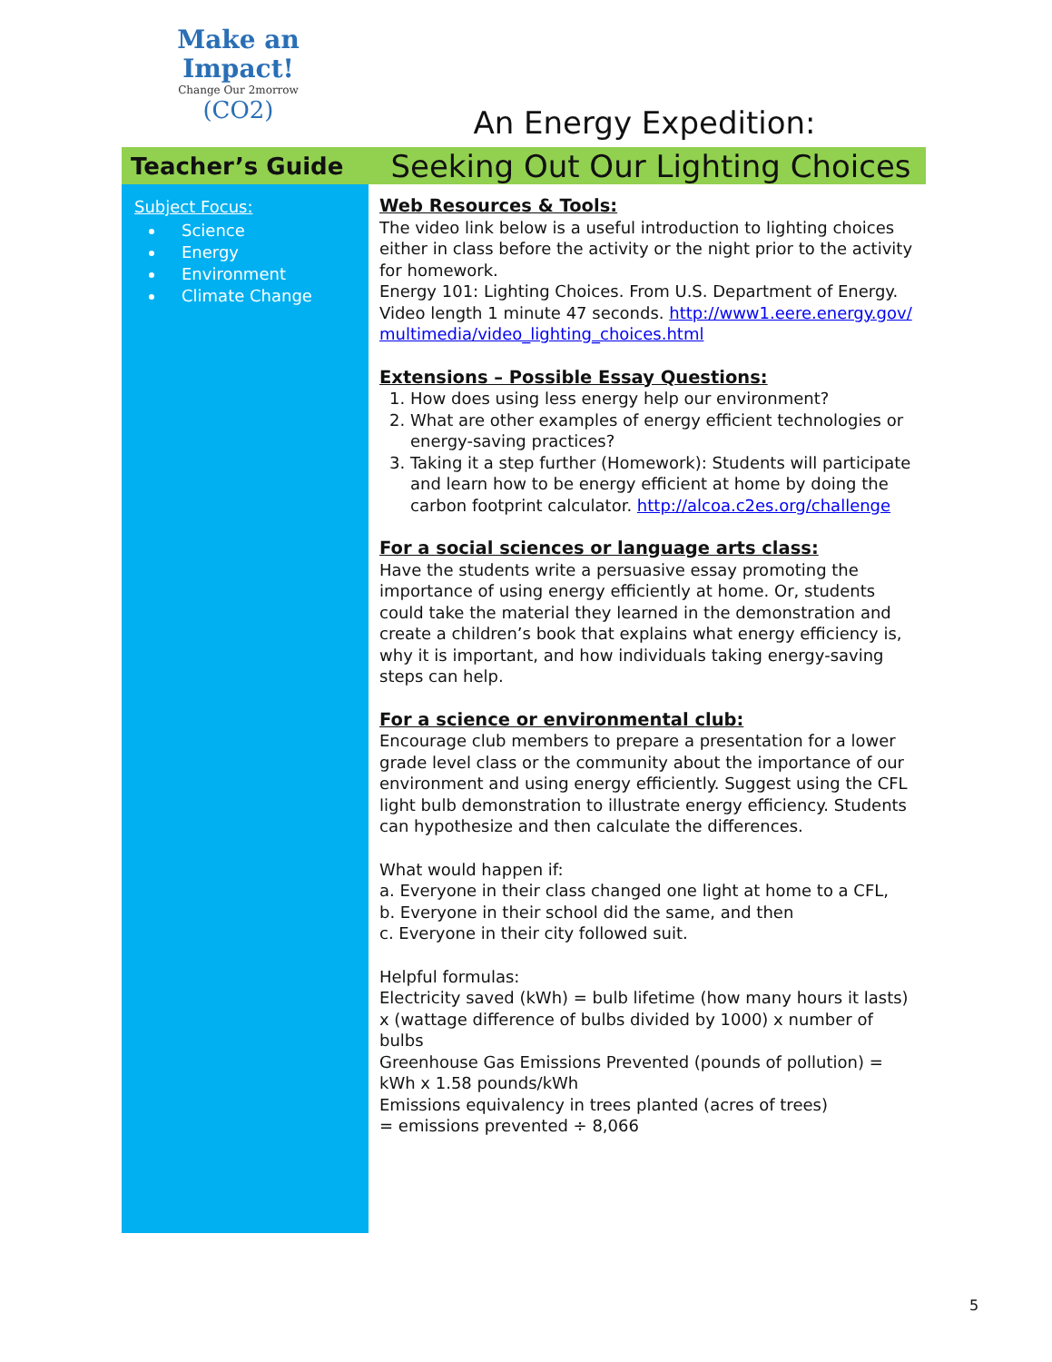Make an Impact!
Change Our 2morrow
(CO2)
An Energy Expedition:
Teacher’s Guide
Seeking Out Our Lighting Choices
Subject Focus:
Science
Energy
Environment
Climate Change
Web Resources & Tools:
The video link below is a useful introduction to lighting choices either in class before the activity or the night prior to the activity for homework.
Energy 101: Lighting Choices. From U.S. Department of Energy. Video length 1 minute 47 seconds. http://www1.eere.energy.gov/ multimedia/video_lighting_choices.html
Extensions – Possible Essay Questions:
1. How does using less energy help our environment?
2. What are other examples of energy efficient technologies or energy-saving practices?
3. Taking it a step further (Homework): Students will participate and learn how to be energy efficient at home by doing the carbon footprint calculator. http://alcoa.c2es.org/challenge
For a social sciences or language arts class:
Have the students write a persuasive essay promoting the importance of using energy efficiently at home. Or, students could take the material they learned in the demonstration and create a children’s book that explains what energy efficiency is, why it is important, and how individuals taking energy-saving steps can help.
For a science or environmental club:
Encourage club members to prepare a presentation for a lower grade level class or the community about the importance of our environment and using energy efficiently. Suggest using the CFL light bulb demonstration to illustrate energy efficiency. Students can hypothesize and then calculate the differences.
What would happen if:
a. Everyone in their class changed one light at home to a CFL,
b. Everyone in their school did the same, and then
c. Everyone in their city followed suit.
Helpful formulas:
Electricity saved (kWh) = bulb lifetime (how many hours it lasts) x (wattage difference of bulbs divided by 1000) x number of bulbs
Greenhouse Gas Emissions Prevented (pounds of pollution) = kWh x 1.58 pounds/kWh
Emissions equivalency in trees planted (acres of trees)
= emissions prevented ÷ 8,066
5